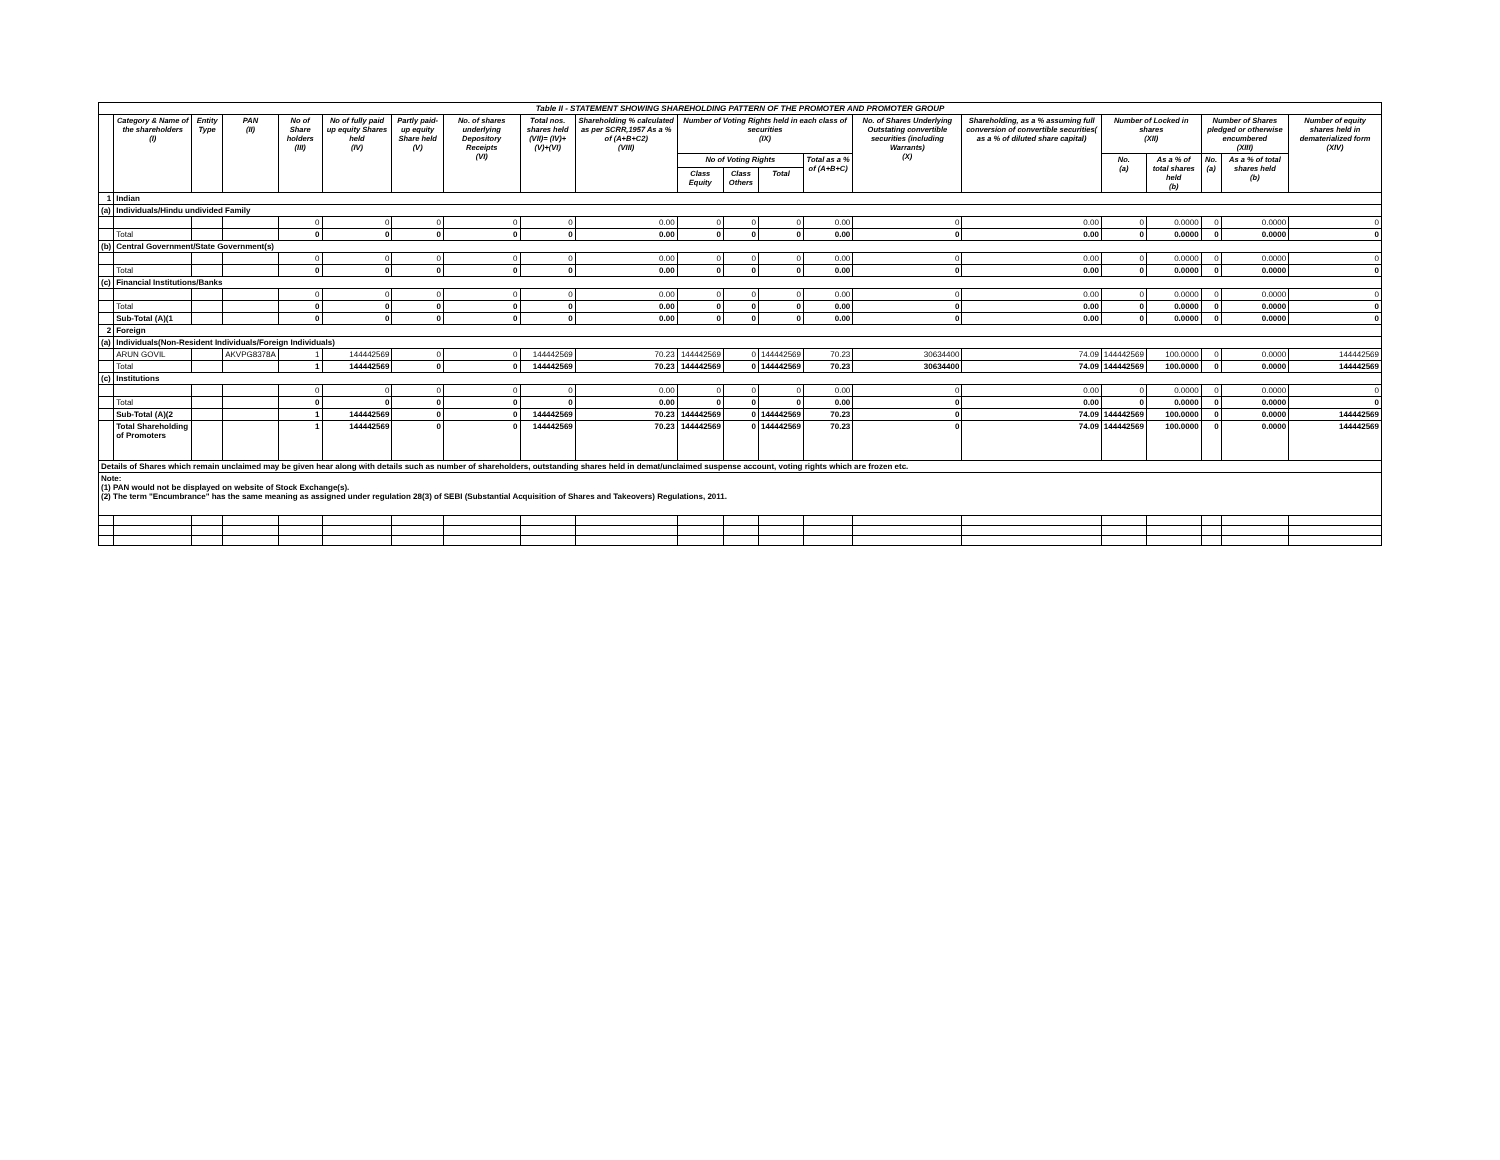| Table II - STATEMENT SHOWING SHAREHOLDING PATTERN OF THE PROMOTER AND PROMOTER GROUP | | | | | | | | | | | | | | | | | | | | |
| | Category & Name of the shareholders (I) | Entity Type | PAN (II) | No of Share holders (III) | No of fully paid up equity Shares held (IV) | Partly paid-up equity Share held (V) | No. of shares underlying Depository Receipts (VI) | Total nos. shares held (VII)= (IV)+(V)+(VI) | Shareholding % calculated as per SCRR,1957 As a % of (A+B+C2) (VIII) | Number of Voting Rights held in each class of securities (IX) | | | | No. of Shares Underlying Outstating convertible securities (including Warrants) (X) | Shareholding, as a % assuming full conversion of convertible securities( as a % of diluted share capital) | Number of Locked in shares (XII) | | Number of Shares pledged or otherwise encumbered (XIII) | | Number of equity shares held in dematerialized form (XIV) |
| | | | | | | | | | | No of Voting Rights | | | Total as a % of (A+B+C) | | | No. (a) | As a % of total shares held (b) | No. (a) | As a % of total shares held (b) | |
| | | | | | | | | | | Class Equity | Class Others | Total | | | | | | | | |
| 1 | Indian | | | | | | | | | | | | | | | | | | | |
| (a) | Individuals/Hindu undivided Family | | | | | | | | | | | | | | | | | | | |
| | | | | 0 | 0 | 0 | 0 | 0 | 0.00 | 0 | 0 | 0 | 0.00 | 0 | 0.00 | 0 | 0.0000 | 0 | 0.0000 | 0 |
| | Total | | | 0 | 0 | 0 | 0 | 0 | 0.00 | 0 | 0 | 0 | 0.00 | 0 | 0.00 | 0 | 0.0000 | 0 | 0.0000 | 0 |
| (b) | Central Government/State Government(s) | | | | | | | | | | | | | | | | | | | |
| | | | | 0 | 0 | 0 | 0 | 0 | 0.00 | 0 | 0 | 0 | 0.00 | 0 | 0.00 | 0 | 0.0000 | 0 | 0.0000 | 0 |
| | Total | | | 0 | 0 | 0 | 0 | 0 | 0.00 | 0 | 0 | 0 | 0.00 | 0 | 0.00 | 0 | 0.0000 | 0 | 0.0000 | 0 |
| (c) | Financial Institutions/Banks | | | | | | | | | | | | | | | | | | | |
| | | | | 0 | 0 | 0 | 0 | 0 | 0.00 | 0 | 0 | 0 | 0.00 | 0 | 0.00 | 0 | 0.0000 | 0 | 0.0000 | 0 |
| | Total | | | 0 | 0 | 0 | 0 | 0 | 0.00 | 0 | 0 | 0 | 0.00 | 0 | 0.00 | 0 | 0.0000 | 0 | 0.0000 | 0 |
| | Sub-Total (A)(1 | | | 0 | 0 | 0 | 0 | 0 | 0.00 | 0 | 0 | 0 | 0.00 | 0 | 0.00 | 0 | 0.0000 | 0 | 0.0000 | 0 |
| 2 | Foreign | | | | | | | | | | | | | | | | | | | |
| (a) | Individuals(Non-Resident Individuals/Foreign Individuals) | | | | | | | | | | | | | | | | | | | |
| | ARUN GOVIL | | AKVPG8378A | 1 | 144442569 | 0 | 0 | 144442569 | 70.23 | 144442569 | 0 | 144442569 | 70.23 | 30634400 | 74.09 | 144442569 | 100.0000 | 0 | 0.0000 | 144442569 |
| | Total | | | 1 | 144442569 | 0 | 0 | 144442569 | 70.23 | 144442569 | 0 | 144442569 | 70.23 | 30634400 | 74.09 | 144442569 | 100.0000 | 0 | 0.0000 | 144442569 |
| (c) | Institutions | | | | | | | | | | | | | | | | | | | |
| | | | | 0 | 0 | 0 | 0 | 0 | 0.00 | 0 | 0 | 0 | 0.00 | 0 | 0.00 | 0 | 0.0000 | 0 | 0.0000 | 0 |
| | Total | | | 0 | 0 | 0 | 0 | 0 | 0.00 | 0 | 0 | 0 | 0.00 | 0 | 0.00 | 0 | 0.0000 | 0 | 0.0000 | 0 |
| | Sub-Total (A)(2 | | | 1 | 144442569 | 0 | 0 | 144442569 | 70.23 | 144442569 | 0 | 144442569 | 70.23 | 0 | 74.09 | 144442569 | 100.0000 | 0 | 0.0000 | 144442569 |
| | Total Shareholding of Promoters | | | 1 | 144442569 | 0 | 0 | 144442569 | 70.23 | 144442569 | 0 | 144442569 | 70.23 | 0 | 74.09 | 144442569 | 100.0000 | 0 | 0.0000 | 144442569 |
| Details of Shares which remain unclaimed may be given hear along with details such as number of shareholders, outstanding shares held in demat/unclaimed suspense account, voting rights which are frozen etc. | | | | | | | | | | | | | | | | | | | | |
| Note: (1) PAN would not be displayed on website of Stock Exchange(s). (2) The term "Encumbrance" has the same meaning as assigned under regulation 28(3) of SEBI (Substantial Acquisition of Shares and Takeovers) Regulations, 2011. | | | | | | | | | | | | | | | | | | | | |